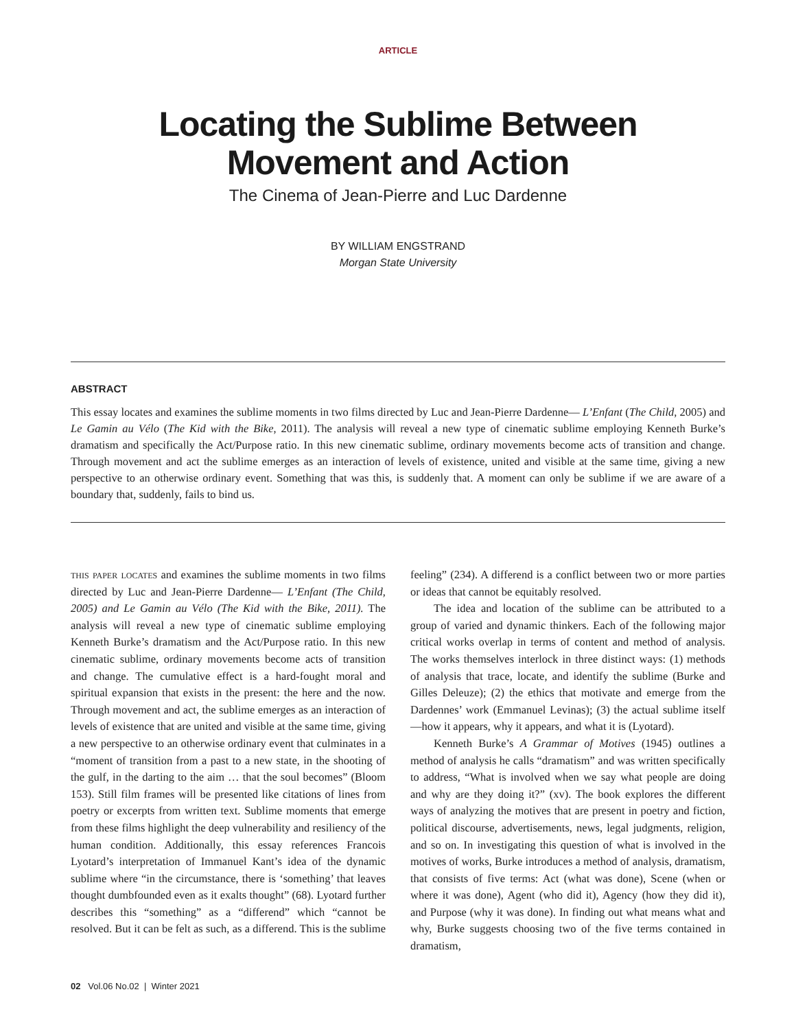ARTICLE
Locating the Sublime Between
Movement and Action
The Cinema of Jean-Pierre and Luc Dardenne
BY WILLIAM ENGSTRAND
Morgan State University
ABSTRACT
This essay locates and examines the sublime moments in two films directed by Luc and Jean-Pierre Dardenne— L’Enfant (The Child, 2005) and Le Gamin au Vélo (The Kid with the Bike, 2011). The analysis will reveal a new type of cinematic sublime employing Kenneth Burke’s dramatism and specifically the Act/Purpose ratio. In this new cinematic sublime, ordinary movements become acts of transition and change. Through movement and act the sublime emerges as an interaction of levels of existence, united and visible at the same time, giving a new perspective to an otherwise ordinary event. Something that was this, is suddenly that. A moment can only be sublime if we are aware of a boundary that, suddenly, fails to bind us.
this paper locates and examines the sublime moments in two films directed by Luc and Jean-Pierre Dardenne— L’Enfant (The Child, 2005) and Le Gamin au Vélo (The Kid with the Bike, 2011). The analysis will reveal a new type of cinematic sublime employing Kenneth Burke’s dramatism and the Act/Purpose ratio. In this new cinematic sublime, ordinary movements become acts of transition and change. The cumulative effect is a hard-fought moral and spiritual expansion that exists in the present: the here and the now. Through movement and act, the sublime emerges as an interaction of levels of existence that are united and visible at the same time, giving a new perspective to an otherwise ordinary event that culminates in a “moment of transition from a past to a new state, in the shooting of the gulf, in the darting to the aim … that the soul becomes” (Bloom 153). Still film frames will be presented like citations of lines from poetry or excerpts from written text. Sublime moments that emerge from these films highlight the deep vulnerability and resiliency of the human condition. Additionally, this essay references Francois Lyotard’s interpretation of Immanuel Kant’s idea of the dynamic sublime where “in the circumstance, there is ‘something’ that leaves thought dumbfounded even as it exalts thought” (68). Lyotard further describes this “something” as a “differend” which “cannot be resolved. But it can be felt as such, as a differend. This is the sublime feeling” (234). A differend is a conflict between two or more parties or ideas that cannot be equitably resolved.
The idea and location of the sublime can be attributed to a group of varied and dynamic thinkers. Each of the following major critical works overlap in terms of content and method of analysis. The works themselves interlock in three distinct ways: (1) methods of analysis that trace, locate, and identify the sublime (Burke and Gilles Deleuze); (2) the ethics that motivate and emerge from the Dardennes’ work (Emmanuel Levinas); (3) the actual sublime itself—how it appears, why it appears, and what it is (Lyotard).
Kenneth Burke’s A Grammar of Motives (1945) outlines a method of analysis he calls “dramatism” and was written specifically to address, “What is involved when we say what people are doing and why are they doing it?” (xv). The book explores the different ways of analyzing the motives that are present in poetry and fiction, political discourse, advertisements, news, legal judgments, religion, and so on. In investigating this question of what is involved in the motives of works, Burke introduces a method of analysis, dramatism, that consists of five terms: Act (what was done), Scene (when or where it was done), Agent (who did it), Agency (how they did it), and Purpose (why it was done). In finding out what means what and why, Burke suggests choosing two of the five terms contained in dramatism,
02 Vol.06 No.02 | Winter 2021